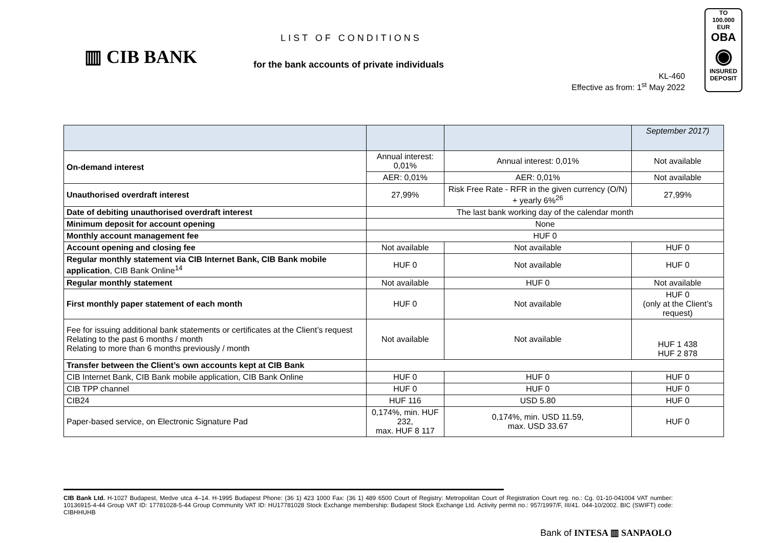▥ CIB BANK
LIST OF CONDITIONS
for the bank accounts of private individuals
KL-460
Effective as from: 1<sup>st</sup> May 2022
TO
100.000 EUR
OBA
◉
INSURED
DEPOSIT
| | | | September 2017) |
| On-demand interest | Annual interest: 0,01% | Annual interest: 0,01% | Not available |
| | AER: 0,01% | AER: 0,01% | Not available |
| Unauthorised overdraft interest | 27,99% | Risk Free Rate - RFR in the given currency (O/N) + yearly 6%<sup>26</sup> | 27,99% |
| Date of debiting unauthorised overdraft interest | The last bank working day of the calendar month | | |
| Minimum deposit for account opening | None | | |
| Monthly account management fee | HUF 0 | | |
| Account opening and closing fee | Not available | Not available | HUF 0 |
| Regular monthly statement via CIB Internet Bank, CIB Bank mobile application , CIB Bank Online<sup>14</sup> | HUF 0 | Not available | HUF 0 |
| Regular monthly statement | Not available | HUF 0 | Not available |
| First monthly paper statement of each month | HUF 0 | Not available | HUF 0 (only at the Client’s request) |
| Fee for issuing additional bank statements or certificates at the Client’s request Relating to the past 6 months / month Relating to more than 6 months previously / month | Not available | Not available | HUF 1 438 HUF 2 878 |
| Transfer between the Client’s own accounts kept at CIB Bank | | | |
| CIB Internet Bank, CIB Bank mobile application, CIB Bank Online | HUF 0 | HUF 0 | HUF 0 |
| CIB TPP channel | HUF 0 | HUF 0 | HUF 0 |
| CIB24 | HUF 116 | USD 5.80 | HUF 0 |
| Paper-based service, on Electronic Signature Pad | 0,174%, min. HUF 232, max. HUF 8 117 | 0,174%, min. USD 11.59, max. USD 33.67 | HUF 0 |
CIB Bank Ltd. H-1027 Budapest, Medve utca 4–14. H-1995 Budapest Phone: (36 1) 423 1000 Fax: (36 1) 489 6500 Court of Registry: Metropolitan Court of Registration Court reg. no.: Cg. 01-10-041004 VAT number: 10136915-4-44 Group VAT ID: 17781028-5-44 Group Community VAT ID: HU17781028 Stock Exchange membership: Budapest Stock Exchange Ltd. Activity permit no.: 957/1997/F, III/41. 044-10/2002. BIC (SWIFT) code: CIBHHUHB
Bank of INTESA ▥ SANPAOLO